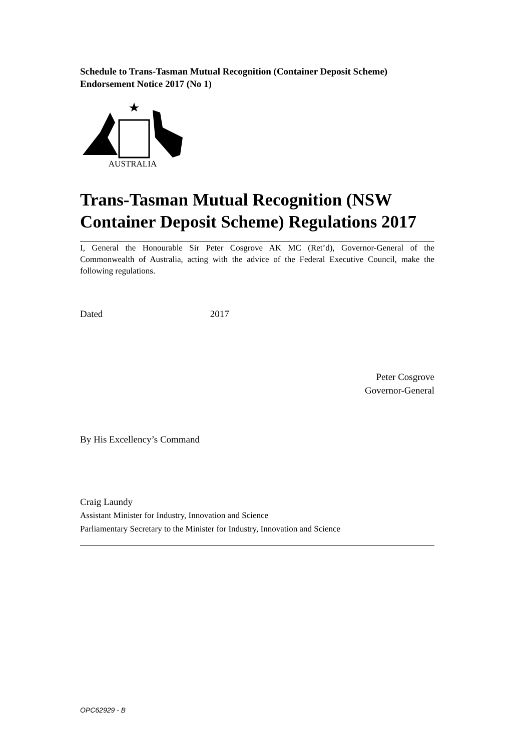Schedule to Trans-Tasman Mutual Recognition (Container Deposit Scheme) Endorsement Notice 2017 (No 1)
AUSTRALIA
Trans-Tasman Mutual Recognition (NSW Container Deposit Scheme) Regulations 2017
I, General the Honourable Sir Peter Cosgrove AK MC (Ret’d), Governor-General of the Commonwealth of Australia, acting with the advice of the Federal Executive Council, make the following regulations.
Dated 2017
Peter Cosgrove
Governor-General
By His Excellency’s Command
Craig Laundy
Assistant Minister for Industry, Innovation and Science
Parliamentary Secretary to the Minister for Industry, Innovation and Science
OPC62929 - B